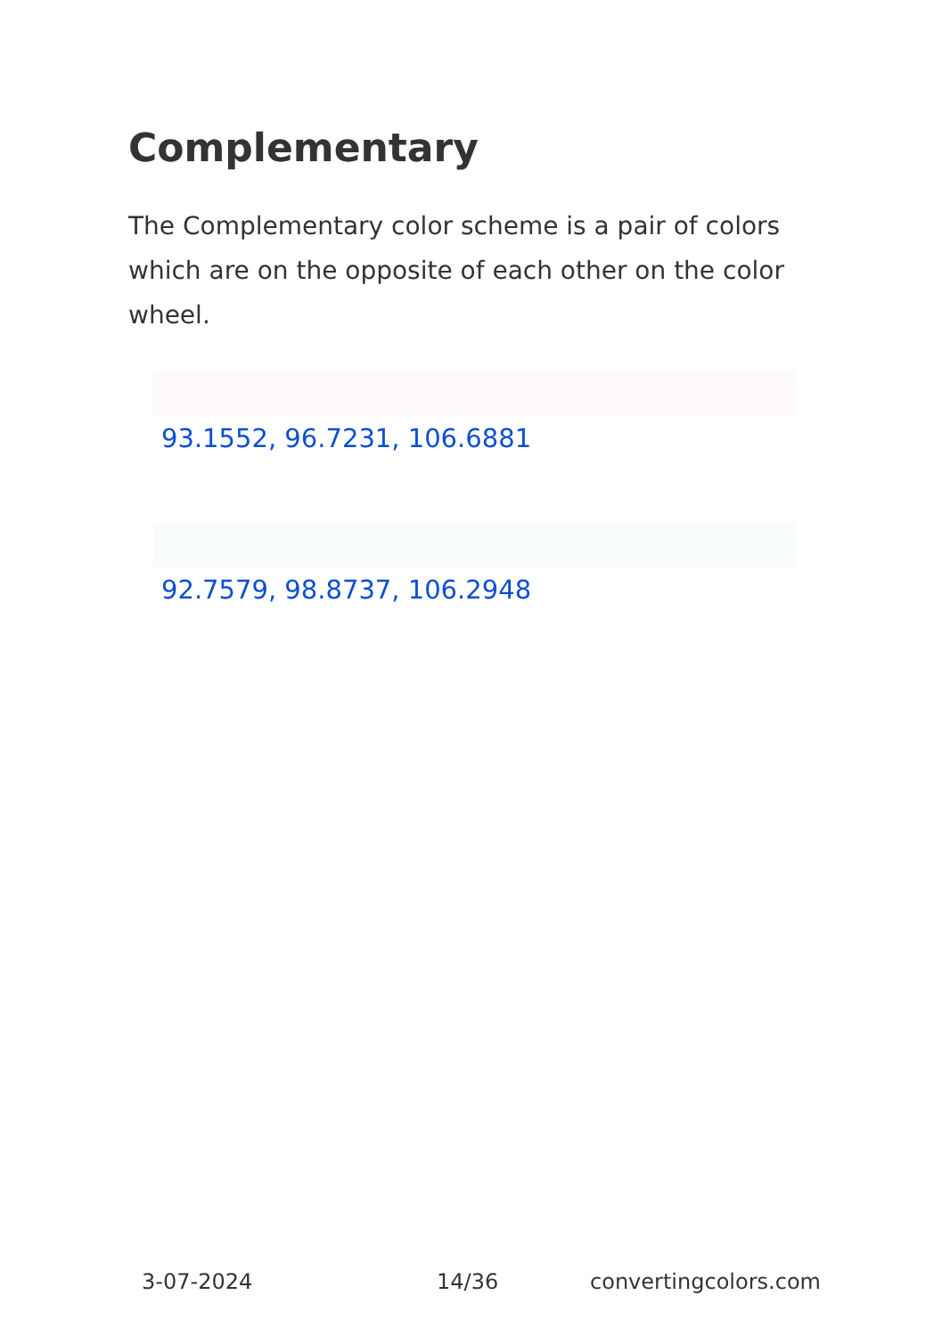Complementary
The Complementary color scheme is a pair of colors which are on the opposite of each other on the color wheel.
93.1552, 96.7231, 106.6881
92.7579, 98.8737, 106.2948
3-07-2024 14/36 convertingcolors.com